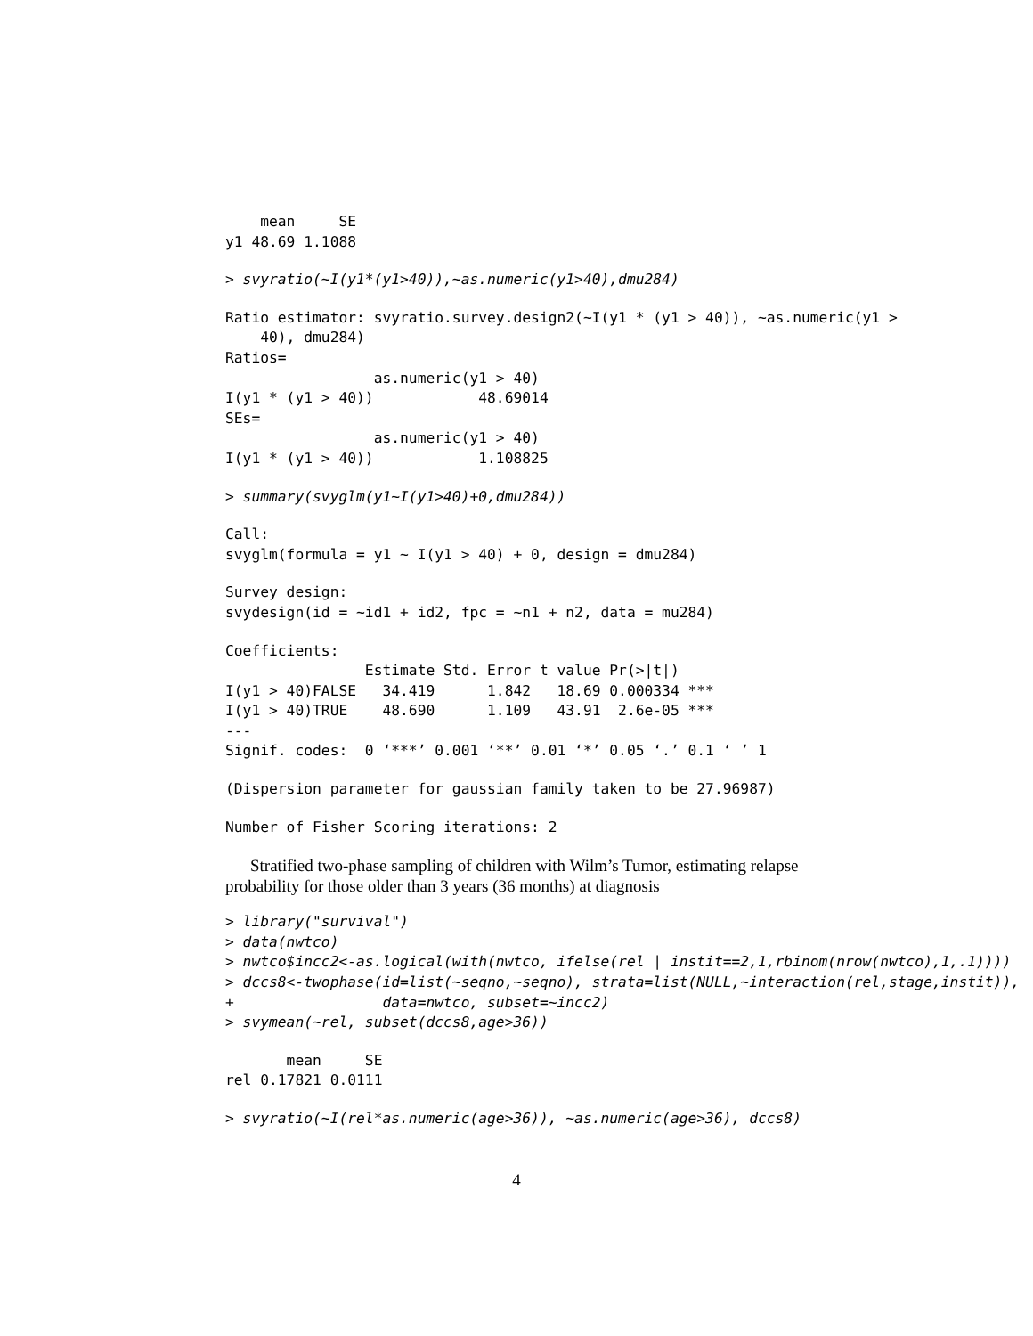mean     SE
y1 48.69 1.1088
> svyratio(~I(y1*(y1>40)),~as.numeric(y1>40),dmu284)
Ratio estimator: svyratio.survey.design2(~I(y1 * (y1 > 40)), ~as.numeric(y1 >
    40), dmu284)
Ratios=
                 as.numeric(y1 > 40)
I(y1 * (y1 > 40))            48.69014
SEs=
                 as.numeric(y1 > 40)
I(y1 * (y1 > 40))            1.108825
> summary(svyglm(y1~I(y1>40)+0,dmu284))
Call:
svyglm(formula = y1 ~ I(y1 > 40) + 0, design = dmu284)
Survey design:
svydesign(id = ~id1 + id2, fpc = ~n1 + n2, data = mu284)
Coefficients:
                Estimate Std. Error t value Pr(>|t|)
I(y1 > 40)FALSE   34.419      1.842   18.69 0.000334 ***
I(y1 > 40)TRUE    48.690      1.109   43.91  2.6e-05 ***
---
Signif. codes:  0 ‘***’ 0.001 ‘**’ 0.01 ‘*’ 0.05 ‘.’ 0.1 ‘ ’ 1
(Dispersion parameter for gaussian family taken to be 27.96987)
Number of Fisher Scoring iterations: 2
Stratified two-phase sampling of children with Wilm’s Tumor, estimating relapse probability for those older than 3 years (36 months) at diagnosis
> library("survival")
> data(nwtco)
> nwtco$incc2<-as.logical(with(nwtco, ifelse(rel | instit==2,1,rbinom(nrow(nwtco),1,.1))))
> dccs8<-twophase(id=list(~seqno,~seqno), strata=list(NULL,~interaction(rel,stage,instit)),
+                 data=nwtco, subset=~incc2)
> svymean(~rel, subset(dccs8,age>36))
       mean     SE
rel 0.17821 0.0111
> svyratio(~I(rel*as.numeric(age>36)), ~as.numeric(age>36), dccs8)
4